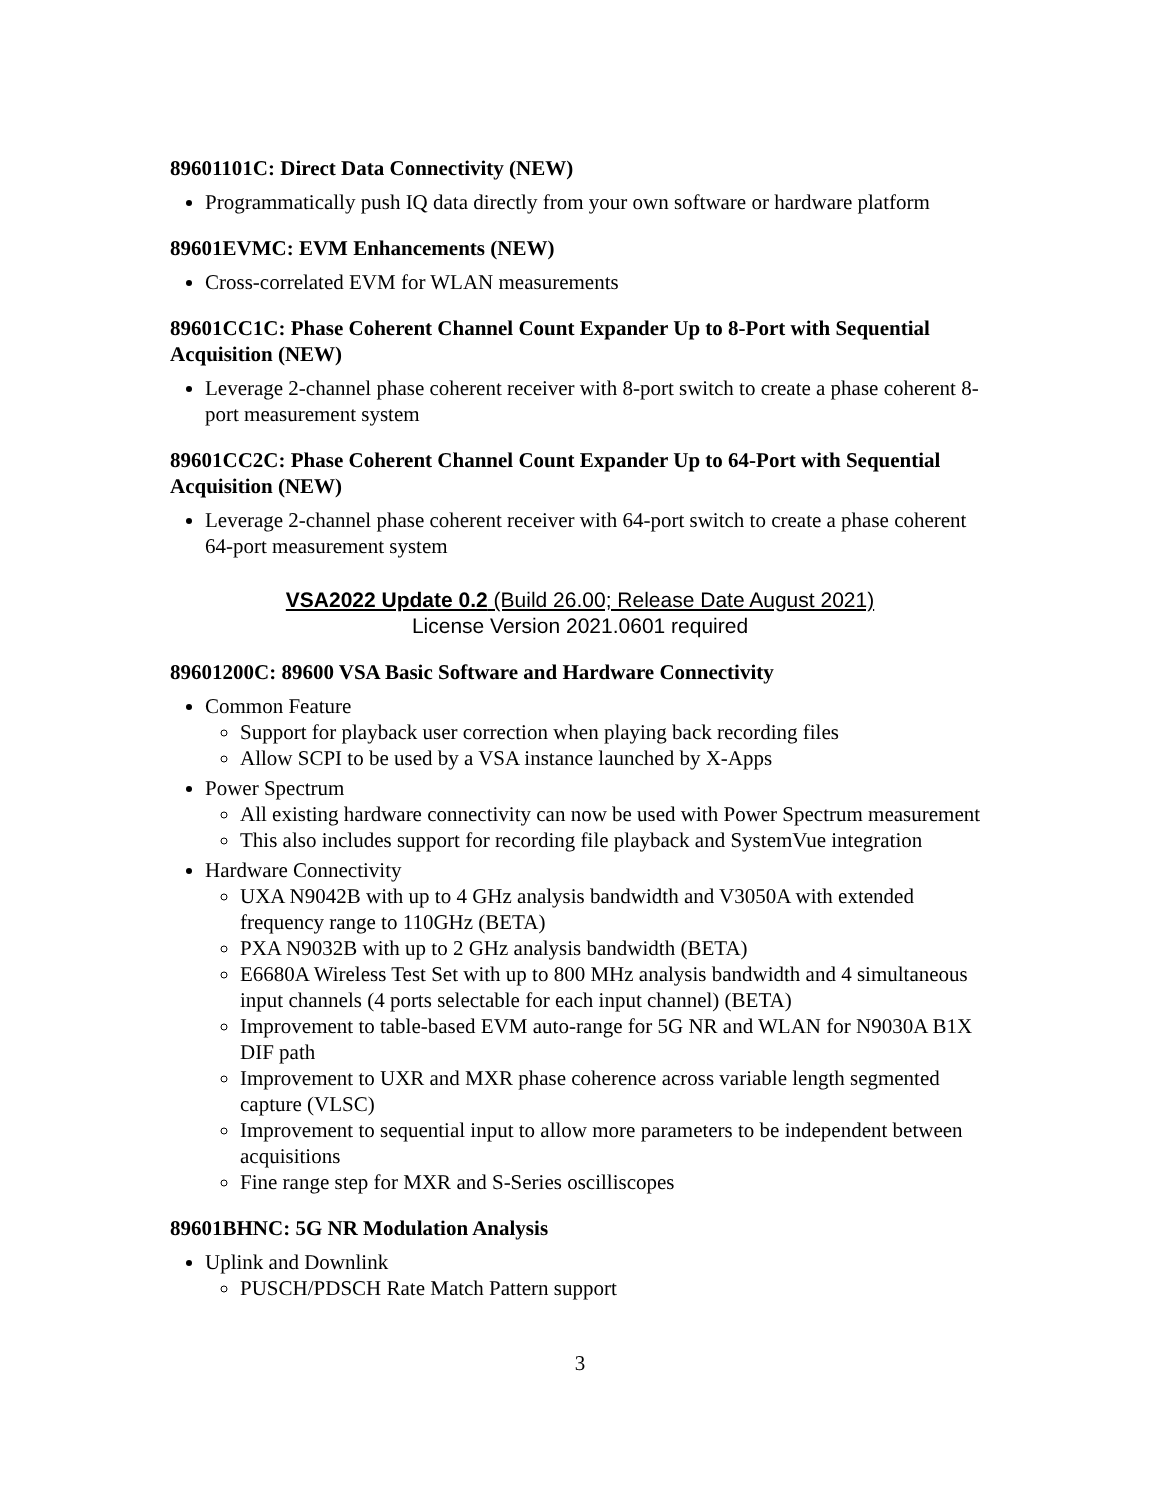89601101C: Direct Data Connectivity (NEW)
Programmatically push IQ data directly from your own software or hardware platform
89601EVMC: EVM Enhancements (NEW)
Cross-correlated EVM for WLAN measurements
89601CC1C: Phase Coherent Channel Count Expander Up to 8-Port with Sequential Acquisition (NEW)
Leverage 2-channel phase coherent receiver with 8-port switch to create a phase coherent 8-port measurement system
89601CC2C: Phase Coherent Channel Count Expander Up to 64-Port with Sequential Acquisition (NEW)
Leverage 2-channel phase coherent receiver with 64-port switch to create a phase coherent 64-port measurement system
VSA2022 Update 0.2 (Build 26.00; Release Date August 2021)
License Version 2021.0601 required
89601200C: 89600 VSA Basic Software and Hardware Connectivity
Common Feature
Support for playback user correction when playing back recording files
Allow SCPI to be used by a VSA instance launched by X-Apps
Power Spectrum
All existing hardware connectivity can now be used with Power Spectrum measurement
This also includes support for recording file playback and SystemVue integration
Hardware Connectivity
UXA N9042B with up to 4 GHz analysis bandwidth and V3050A with extended frequency range to 110GHz (BETA)
PXA N9032B with up to 2 GHz analysis bandwidth (BETA)
E6680A Wireless Test Set with up to 800 MHz analysis bandwidth and 4 simultaneous input channels (4 ports selectable for each input channel) (BETA)
Improvement to table-based EVM auto-range for 5G NR and WLAN for N9030A B1X DIF path
Improvement to UXR and MXR phase coherence across variable length segmented capture (VLSC)
Improvement to sequential input to allow more parameters to be independent between acquisitions
Fine range step for MXR and S-Series oscilliscopes
89601BHNC: 5G NR Modulation Analysis
Uplink and Downlink
PUSCH/PDSCH Rate Match Pattern support
3